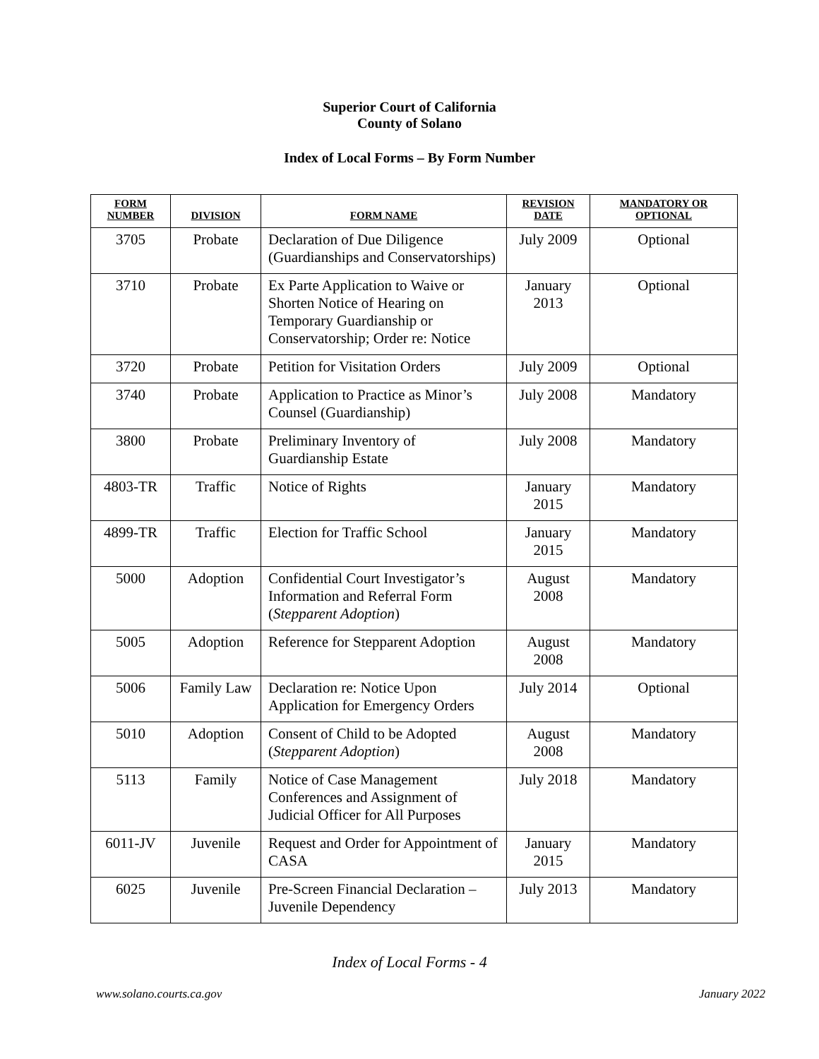Superior Court of California
County of Solano
Index of Local Forms – By Form Number
| FORM NUMBER | DIVISION | FORM NAME | REVISION DATE | MANDATORY OR OPTIONAL |
| --- | --- | --- | --- | --- |
| 3705 | Probate | Declaration of Due Diligence (Guardianships and Conservatorships) | July 2009 | Optional |
| 3710 | Probate | Ex Parte Application to Waive or Shorten Notice of Hearing on Temporary Guardianship or Conservatorship; Order re: Notice | January 2013 | Optional |
| 3720 | Probate | Petition for Visitation Orders | July 2009 | Optional |
| 3740 | Probate | Application to Practice as Minor’s Counsel (Guardianship) | July 2008 | Mandatory |
| 3800 | Probate | Preliminary Inventory of Guardianship Estate | July 2008 | Mandatory |
| 4803-TR | Traffic | Notice of Rights | January 2015 | Mandatory |
| 4899-TR | Traffic | Election for Traffic School | January 2015 | Mandatory |
| 5000 | Adoption | Confidential Court Investigator’s Information and Referral Form ( Stepparent Adoption ) | August 2008 | Mandatory |
| 5005 | Adoption | Reference for Stepparent Adoption | August 2008 | Mandatory |
| 5006 | Family Law | Declaration re: Notice Upon Application for Emergency Orders | July 2014 | Optional |
| 5010 | Adoption | Consent of Child to be Adopted ( Stepparent Adoption ) | August 2008 | Mandatory |
| 5113 | Family | Notice of Case Management Conferences and Assignment of Judicial Officer for All Purposes | July 2018 | Mandatory |
| 6011-JV | Juvenile | Request and Order for Appointment of CASA | January 2015 | Mandatory |
| 6025 | Juvenile | Pre-Screen Financial Declaration – Juvenile Dependency | July 2013 | Mandatory |
Index of Local Forms - 4
www.solano.courts.ca.gov January 2022